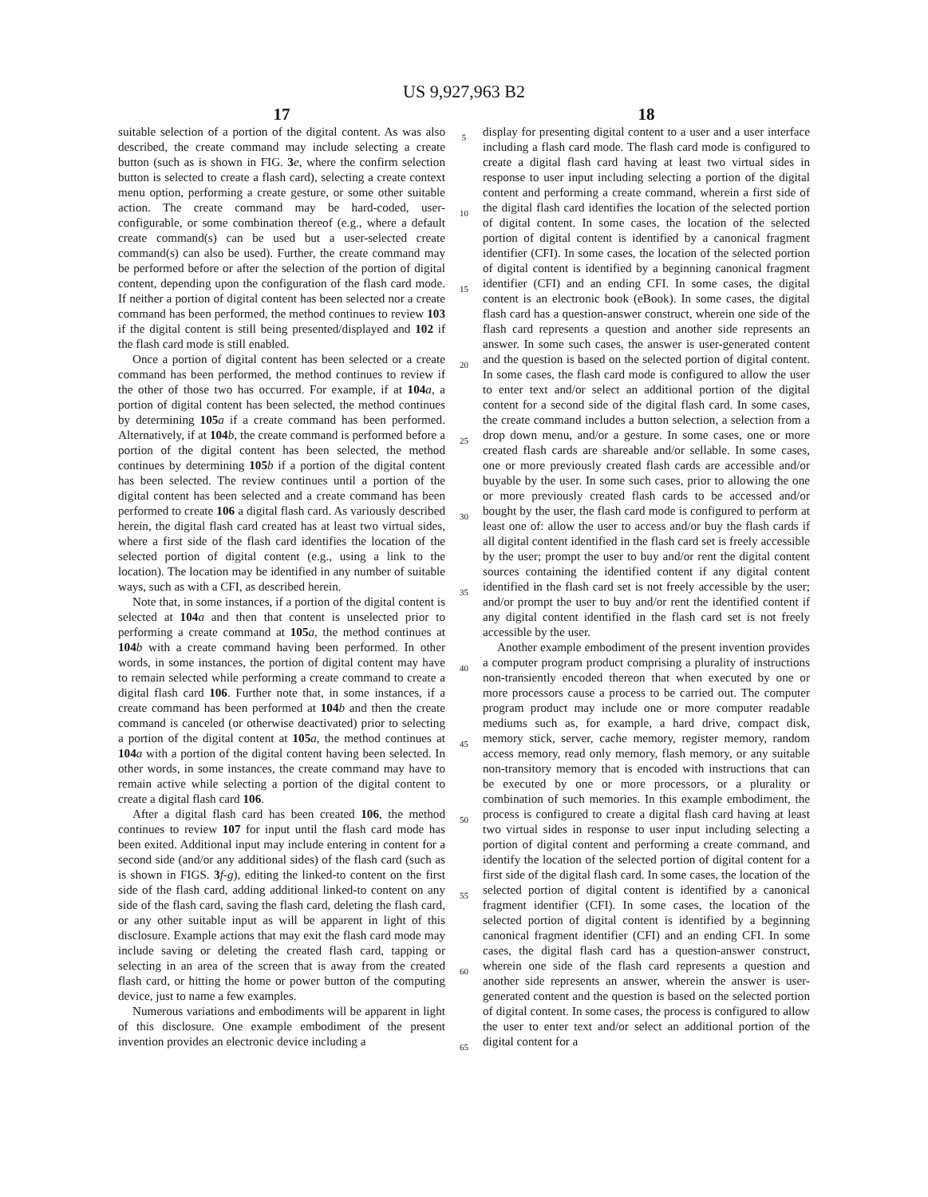US 9,927,963 B2
17
suitable selection of a portion of the digital content. As was also described, the create command may include selecting a create button (such as is shown in FIG. 3 e, where the confirm selection button is selected to create a flash card), selecting a create context menu option, performing a create gesture, or some other suitable action. The create command may be hard-coded, user-configurable, or some combination thereof (e.g., where a default create command(s) can be used but a user-selected create command(s) can also be used). Further, the create command may be performed before or after the selection of the portion of digital content, depending upon the configuration of the flash card mode. If neither a portion of digital content has been selected nor a create command has been performed, the method continues to review 103 if the digital content is still being presented/displayed and 102 if the flash card mode is still enabled.
Once a portion of digital content has been selected or a create command has been performed, the method continues to review if the other of those two has occurred. For example, if at 104 a, a portion of digital content has been selected, the method continues by determining 105 a if a create command has been performed. Alternatively, if at 104 b, the create command is performed before a portion of the digital content has been selected, the method continues by determining 105 b if a portion of the digital content has been selected. The review continues until a portion of the digital content has been selected and a create command has been performed to create 106 a digital flash card. As variously described herein, the digital flash card created has at least two virtual sides, where a first side of the flash card identifies the location of the selected portion of digital content (e.g., using a link to the location). The location may be identified in any number of suitable ways, such as with a CFI, as described herein.
Note that, in some instances, if a portion of the digital content is selected at 104 a and then that content is unselected prior to performing a create command at 105 a, the method continues at 104 b with a create command having been performed. In other words, in some instances, the portion of digital content may have to remain selected while performing a create command to create a digital flash card 106. Further note that, in some instances, if a create command has been performed at 104 b and then the create command is canceled (or otherwise deactivated) prior to selecting a portion of the digital content at 105 a, the method continues at 104 a with a portion of the digital content having been selected. In other words, in some instances, the create command may have to remain active while selecting a portion of the digital content to create a digital flash card 106.
After a digital flash card has been created 106, the method continues to review 107 for input until the flash card mode has been exited. Additional input may include entering in content for a second side (and/or any additional sides) of the flash card (such as is shown in FIGS. 3 f-g), editing the linked-to content on the first side of the flash card, adding additional linked-to content on any side of the flash card, saving the flash card, deleting the flash card, or any other suitable input as will be apparent in light of this disclosure. Example actions that may exit the flash card mode may include saving or deleting the created flash card, tapping or selecting in an area of the screen that is away from the created flash card, or hitting the home or power button of the computing device, just to name a few examples.
Numerous variations and embodiments will be apparent in light of this disclosure. One example embodiment of the present invention provides an electronic device including a
5
10
15
20
25
30
35
40
45
50
55
60
65
18
display for presenting digital content to a user and a user interface including a flash card mode. The flash card mode is configured to create a digital flash card having at least two virtual sides in response to user input including selecting a portion of the digital content and performing a create command, wherein a first side of the digital flash card identifies the location of the selected portion of digital content. In some cases, the location of the selected portion of digital content is identified by a canonical fragment identifier (CFI). In some cases, the location of the selected portion of digital content is identified by a beginning canonical fragment identifier (CFI) and an ending CFI. In some cases, the digital content is an electronic book (eBook). In some cases, the digital flash card has a question-answer construct, wherein one side of the flash card represents a question and another side represents an answer. In some such cases, the answer is user-generated content and the question is based on the selected portion of digital content. In some cases, the flash card mode is configured to allow the user to enter text and/or select an additional portion of the digital content for a second side of the digital flash card. In some cases, the create command includes a button selection, a selection from a drop down menu, and/or a gesture. In some cases, one or more created flash cards are shareable and/or sellable. In some cases, one or more previously created flash cards are accessible and/or buyable by the user. In some such cases, prior to allowing the one or more previously created flash cards to be accessed and/or bought by the user, the flash card mode is configured to perform at least one of: allow the user to access and/or buy the flash cards if all digital content identified in the flash card set is freely accessible by the user; prompt the user to buy and/or rent the digital content sources containing the identified content if any digital content identified in the flash card set is not freely accessible by the user; and/or prompt the user to buy and/or rent the identified content if any digital content identified in the flash card set is not freely accessible by the user.
Another example embodiment of the present invention provides a computer program product comprising a plurality of instructions non-transiently encoded thereon that when executed by one or more processors cause a process to be carried out. The computer program product may include one or more computer readable mediums such as, for example, a hard drive, compact disk, memory stick, server, cache memory, register memory, random access memory, read only memory, flash memory, or any suitable non-transitory memory that is encoded with instructions that can be executed by one or more processors, or a plurality or combination of such memories. In this example embodiment, the process is configured to create a digital flash card having at least two virtual sides in response to user input including selecting a portion of digital content and performing a create command, and identify the location of the selected portion of digital content for a first side of the digital flash card. In some cases, the location of the selected portion of digital content is identified by a canonical fragment identifier (CFI). In some cases, the location of the selected portion of digital content is identified by a beginning canonical fragment identifier (CFI) and an ending CFI. In some cases, the digital flash card has a question-answer construct, wherein one side of the flash card represents a question and another side represents an answer, wherein the answer is user-generated content and the question is based on the selected portion of digital content. In some cases, the process is configured to allow the user to enter text and/or select an additional portion of the digital content for a